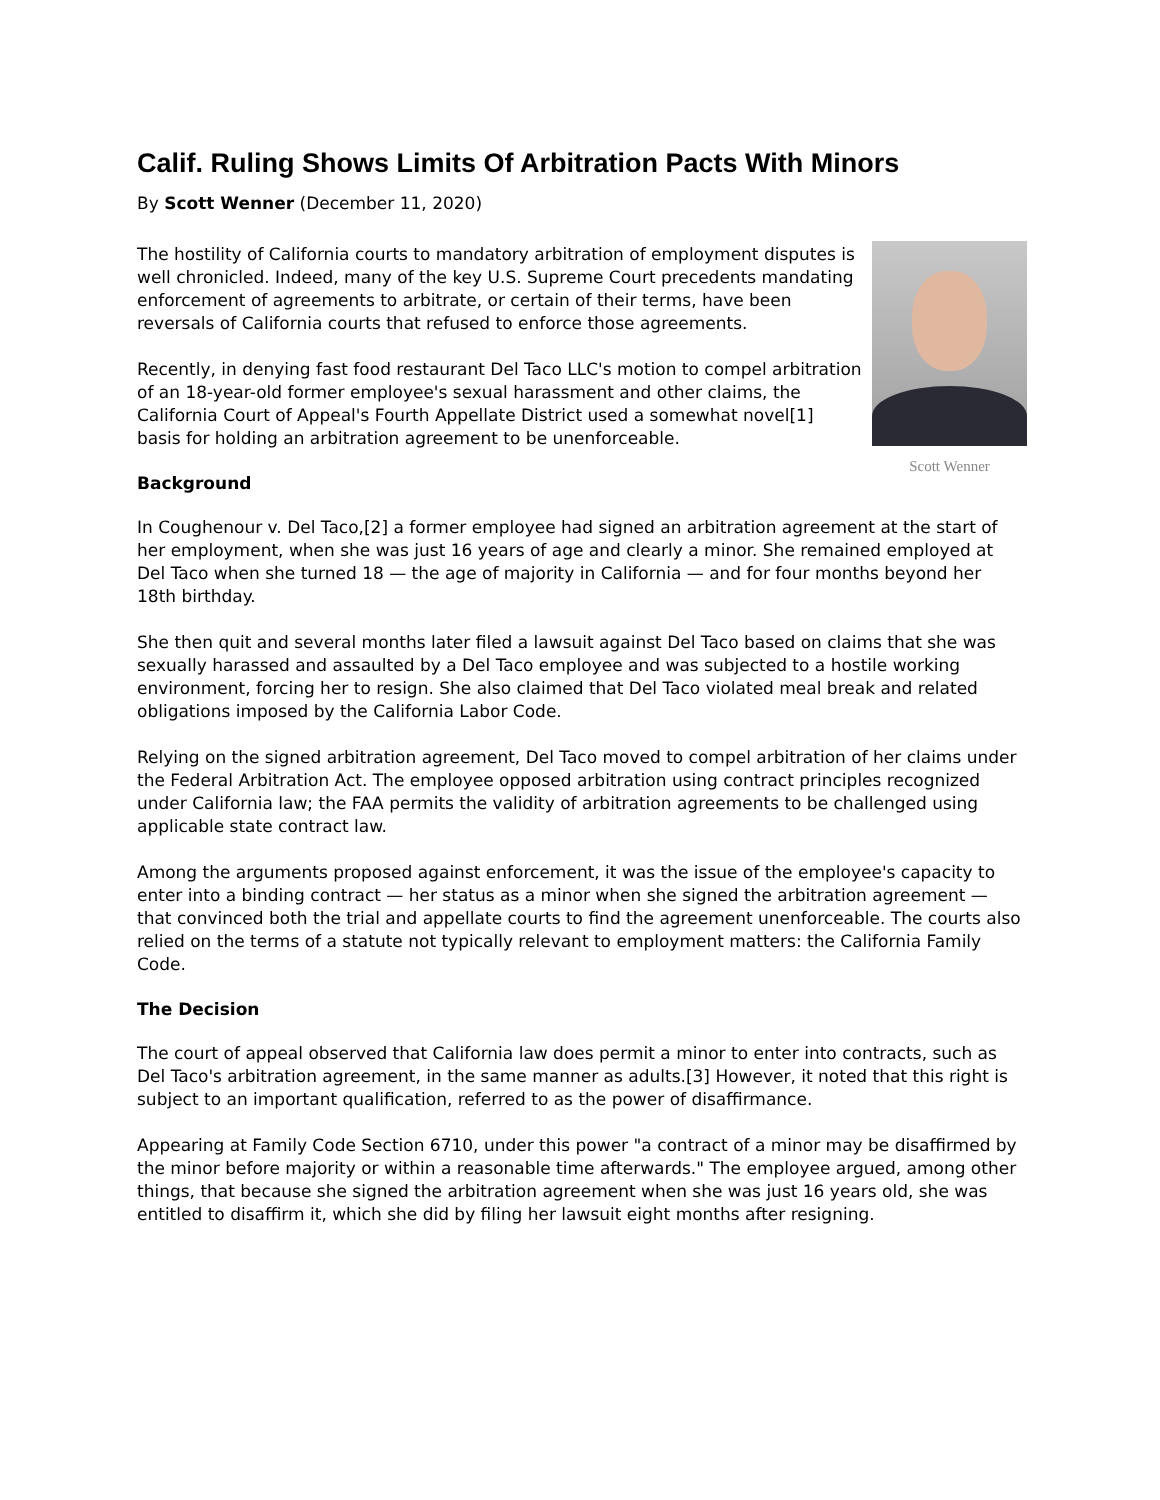Calif. Ruling Shows Limits Of Arbitration Pacts With Minors
By Scott Wenner (December 11, 2020)
Scott Wenner
The hostility of California courts to mandatory arbitration of employment disputes is well chronicled. Indeed, many of the key U.S. Supreme Court precedents mandating enforcement of agreements to arbitrate, or certain of their terms, have been reversals of California courts that refused to enforce those agreements.
Recently, in denying fast food restaurant Del Taco LLC's motion to compel arbitration of an 18-year-old former employee's sexual harassment and other claims, the California Court of Appeal's Fourth Appellate District used a somewhat novel[1] basis for holding an arbitration agreement to be unenforceable.
Background
In Coughenour v. Del Taco,[2] a former employee had signed an arbitration agreement at the start of her employment, when she was just 16 years of age and clearly a minor. She remained employed at Del Taco when she turned 18 — the age of majority in California — and for four months beyond her 18th birthday.
She then quit and several months later filed a lawsuit against Del Taco based on claims that she was sexually harassed and assaulted by a Del Taco employee and was subjected to a hostile working environment, forcing her to resign. She also claimed that Del Taco violated meal break and related obligations imposed by the California Labor Code.
Relying on the signed arbitration agreement, Del Taco moved to compel arbitration of her claims under the Federal Arbitration Act. The employee opposed arbitration using contract principles recognized under California law; the FAA permits the validity of arbitration agreements to be challenged using applicable state contract law.
Among the arguments proposed against enforcement, it was the issue of the employee's capacity to enter into a binding contract — her status as a minor when she signed the arbitration agreement — that convinced both the trial and appellate courts to find the agreement unenforceable. The courts also relied on the terms of a statute not typically relevant to employment matters: the California Family Code.
The Decision
The court of appeal observed that California law does permit a minor to enter into contracts, such as Del Taco's arbitration agreement, in the same manner as adults.[3] However, it noted that this right is subject to an important qualification, referred to as the power of disaffirmance.
Appearing at Family Code Section 6710, under this power "a contract of a minor may be disaffirmed by the minor before majority or within a reasonable time afterwards." The employee argued, among other things, that because she signed the arbitration agreement when she was just 16 years old, she was entitled to disaffirm it, which she did by filing her lawsuit eight months after resigning.